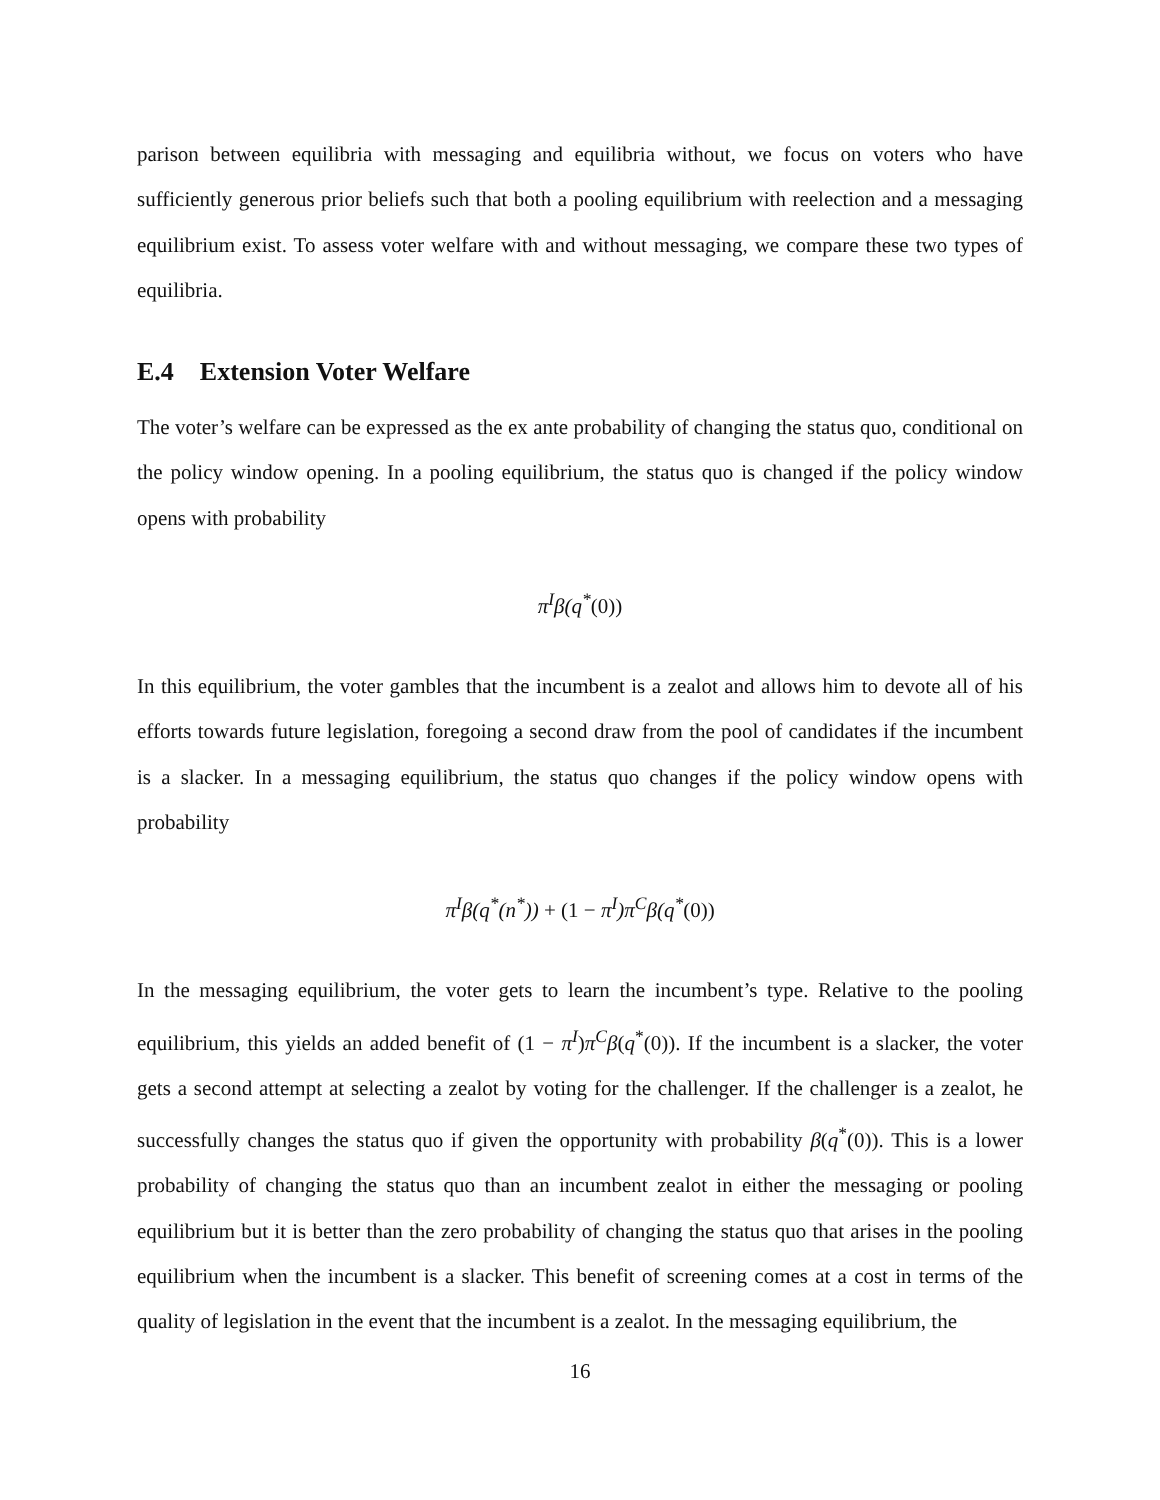parison between equilibria with messaging and equilibria without, we focus on voters who have sufficiently generous prior beliefs such that both a pooling equilibrium with reelection and a messaging equilibrium exist. To assess voter welfare with and without messaging, we compare these two types of equilibria.
E.4 Extension Voter Welfare
The voter’s welfare can be expressed as the ex ante probability of changing the status quo, conditional on the policy window opening. In a pooling equilibrium, the status quo is changed if the policy window opens with probability
π<sup>I</sup>β(q<sup>*</sup>(0))
In this equilibrium, the voter gambles that the incumbent is a zealot and allows him to devote all of his efforts towards future legislation, foregoing a second draw from the pool of candidates if the incumbent is a slacker. In a messaging equilibrium, the status quo changes if the policy window opens with probability
π<sup>I</sup>β(q<sup>*</sup>(n<sup>*</sup>)) + (1 − π<sup>I</sup>)π<sup>C</sup>β(q<sup>*</sup>(0))
In the messaging equilibrium, the voter gets to learn the incumbent’s type. Relative to the pooling equilibrium, this yields an added benefit of (1 − π<sup>I</sup>)π<sup>C</sup>β(q<sup>*</sup>(0)). If the incumbent is a slacker, the voter gets a second attempt at selecting a zealot by voting for the challenger. If the challenger is a zealot, he successfully changes the status quo if given the opportunity with probability β(q<sup>*</sup>(0)). This is a lower probability of changing the status quo than an incumbent zealot in either the messaging or pooling equilibrium but it is better than the zero probability of changing the status quo that arises in the pooling equilibrium when the incumbent is a slacker. This benefit of screening comes at a cost in terms of the quality of legislation in the event that the incumbent is a zealot. In the messaging equilibrium, the
16